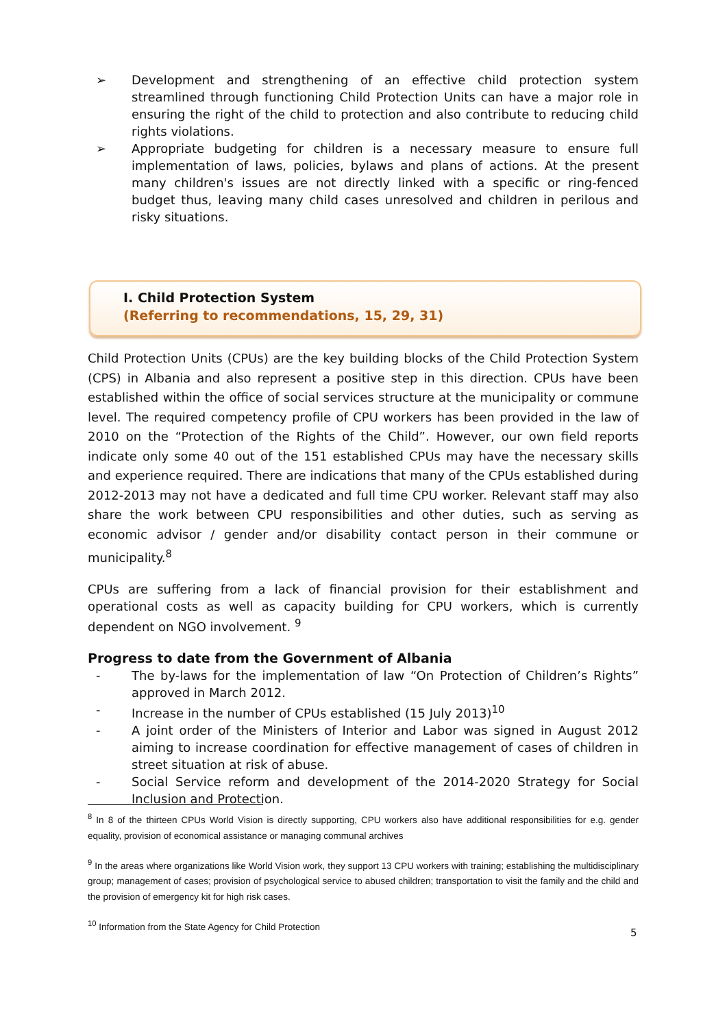➢ Development and strengthening of an effective child protection system streamlined through functioning Child Protection Units can have a major role in ensuring the right of the child to protection and also contribute to reducing child rights violations.
➢ Appropriate budgeting for children is a necessary measure to ensure full implementation of laws, policies, bylaws and plans of actions. At the present many children's issues are not directly linked with a specific or ring-fenced budget thus, leaving many child cases unresolved and children in perilous and risky situations.
I. Child Protection System
(Referring to recommendations, 15, 29, 31)
Child Protection Units (CPUs) are the key building blocks of the Child Protection System (CPS) in Albania and also represent a positive step in this direction. CPUs have been established within the office of social services structure at the municipality or commune level. The required competency profile of CPU workers has been provided in the law of 2010 on the “Protection of the Rights of the Child”. However, our own field reports indicate only some 40 out of the 151 established CPUs may have the necessary skills and experience required. There are indications that many of the CPUs established during 2012-2013 may not have a dedicated and full time CPU worker. Relevant staff may also share the work between CPU responsibilities and other duties, such as serving as economic advisor / gender and/or disability contact person in their commune or municipality.<sup>8</sup>
CPUs are suffering from a lack of financial provision for their establishment and operational costs as well as capacity building for CPU workers, which is currently dependent on NGO involvement. <sup>9</sup>
Progress to date from the Government of Albania
- The by-laws for the implementation of law “On Protection of Children’s Rights” approved in March 2012.
- Increase in the number of CPUs established (15 July 2013)<sup>10</sup>
- A joint order of the Ministers of Interior and Labor was signed in August 2012 aiming to increase coordination for effective management of cases of children in street situation at risk of abuse.
- Social Service reform and development of the 2014-2020 Strategy for Social Inclusion and Protection.
<sup>8</sup> In 8 of the thirteen CPUs World Vision is directly supporting, CPU workers also have additional responsibilities for e.g. gender equality, provision of economical assistance or managing communal archives
<sup>9</sup> In the areas where organizations like World Vision work, they support 13 CPU workers with training; establishing the multidisciplinary group; management of cases; provision of psychological service to abused children; transportation to visit the family and the child and the provision of emergency kit for high risk cases.
<sup>10</sup> Information from the State Agency for Child Protection
5